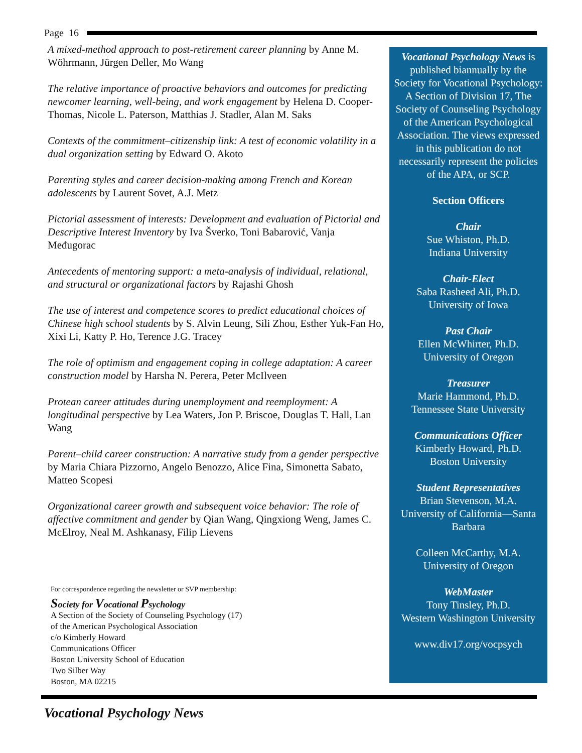Page 16
A mixed-method approach to post-retirement career planning by Anne M. Wöhrmann, Jürgen Deller, Mo Wang
The relative importance of proactive behaviors and outcomes for predicting newcomer learning, well-being, and work engagement by Helena D. Cooper-Thomas, Nicole L. Paterson, Matthias J. Stadler, Alan M. Saks
Contexts of the commitment–citizenship link: A test of economic volatility in a dual organization setting by Edward O. Akoto
Parenting styles and career decision-making among French and Korean adolescents by Laurent Sovet, A.J. Metz
Pictorial assessment of interests: Development and evaluation of Pictorial and Descriptive Interest Inventory by Iva Šverko, Toni Babarović, Vanja Međugorac
Antecedents of mentoring support: a meta-analysis of individual, relational, and structural or organizational factors by Rajashi Ghosh
The use of interest and competence scores to predict educational choices of Chinese high school students by S. Alvin Leung, Sili Zhou, Esther Yuk-Fan Ho, Xixi Li, Katty P. Ho, Terence J.G. Tracey
The role of optimism and engagement coping in college adaptation: A career construction model by Harsha N. Perera, Peter McIlveen
Protean career attitudes during unemployment and reemployment: A longitudinal perspective by Lea Waters, Jon P. Briscoe, Douglas T. Hall, Lan Wang
Parent–child career construction: A narrative study from a gender perspective by Maria Chiara Pizzorno, Angelo Benozzo, Alice Fina, Simonetta Sabato, Matteo Scopesi
Organizational career growth and subsequent voice behavior: The role of affective commitment and gender by Qian Wang, Qingxiong Weng, James C. McElroy, Neal M. Ashkanasy, Filip Lievens
For correspondence regarding the newsletter or SVP membership:
Society for Vocational Psychology
A Section of the Society of Counseling Psychology (17)
of the American Psychological Association
c/o Kimberly Howard
Communications Officer
Boston University School of Education
Two Silber Way
Boston, MA 02215
Vocational Psychology News is published biannually by the Society for Vocational Psychology: A Section of Division 17, The Society of Counseling Psychology of the American Psychological Association. The views expressed in this publication do not necessarily represent the policies of the APA, or SCP.
Section Officers
Chair
Sue Whiston, Ph.D.
Indiana University
Chair-Elect
Saba Rasheed Ali, Ph.D.
University of Iowa
Past Chair
Ellen McWhirter, Ph.D.
University of Oregon
Treasurer
Marie Hammond, Ph.D.
Tennessee State University
Communications Officer
Kimberly Howard, Ph.D.
Boston University
Student Representatives
Brian Stevenson, M.A.
University of California—Santa Barbara
Colleen McCarthy, M.A.
University of Oregon
WebMaster
Tony Tinsley, Ph.D.
Western Washington University
www.div17.org/vocpsych
Vocational Psychology News